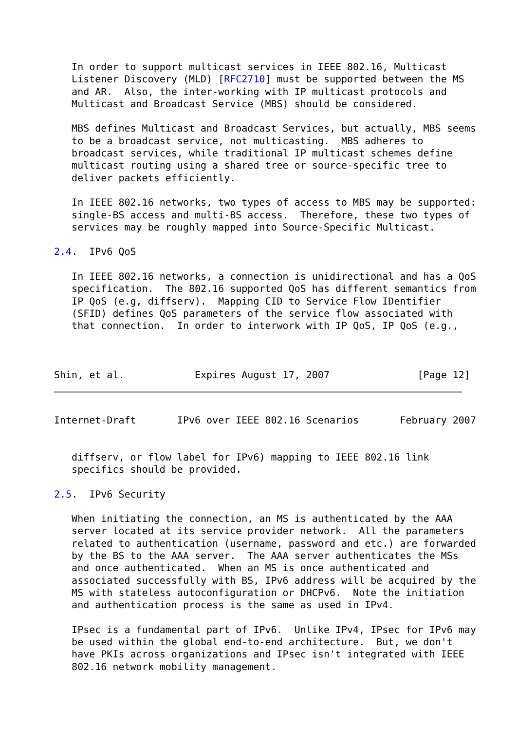In order to support multicast services in IEEE 802.16, Multicast
   Listener Discovery (MLD) [RFC2710] must be supported between the MS
   and AR.  Also, the inter-working with IP multicast protocols and
   Multicast and Broadcast Service (MBS) should be considered.

   MBS defines Multicast and Broadcast Services, but actually, MBS seems
   to be a broadcast service, not multicasting.  MBS adheres to
   broadcast services, while traditional IP multicast schemes define
   multicast routing using a shared tree or source-specific tree to
   deliver packets efficiently.

   In IEEE 802.16 networks, two types of access to MBS may be supported:
   single-BS access and multi-BS access.  Therefore, these two types of
   services may be roughly mapped into Source-Specific Multicast.

2.4.  IPv6 QoS

   In IEEE 802.16 networks, a connection is unidirectional and has a QoS
   specification.  The 802.16 supported QoS has different semantics from
   IP QoS (e.g, diffserv).  Mapping CID to Service Flow IDentifier
   (SFID) defines QoS parameters of the service flow associated with
   that connection.  In order to interwork with IP QoS, IP QoS (e.g.,



Shin, et al.            Expires August 17, 2007               [Page 12]
Internet-Draft       IPv6 over IEEE 802.16 Scenarios       February 2007


   diffserv, or flow label for IPv6) mapping to IEEE 802.16 link
   specifics should be provided.

2.5.  IPv6 Security

   When initiating the connection, an MS is authenticated by the AAA
   server located at its service provider network.  All the parameters
   related to authentication (username, password and etc.) are forwarded
   by the BS to the AAA server.  The AAA server authenticates the MSs
   and once authenticated.  When an MS is once authenticated and
   associated successfully with BS, IPv6 address will be acquired by the
   MS with stateless autoconfiguration or DHCPv6.  Note the initiation
   and authentication process is the same as used in IPv4.

   IPsec is a fundamental part of IPv6.  Unlike IPv4, IPsec for IPv6 may
   be used within the global end-to-end architecture.  But, we don't
   have PKIs across organizations and IPsec isn't integrated with IEEE
   802.16 network mobility management.